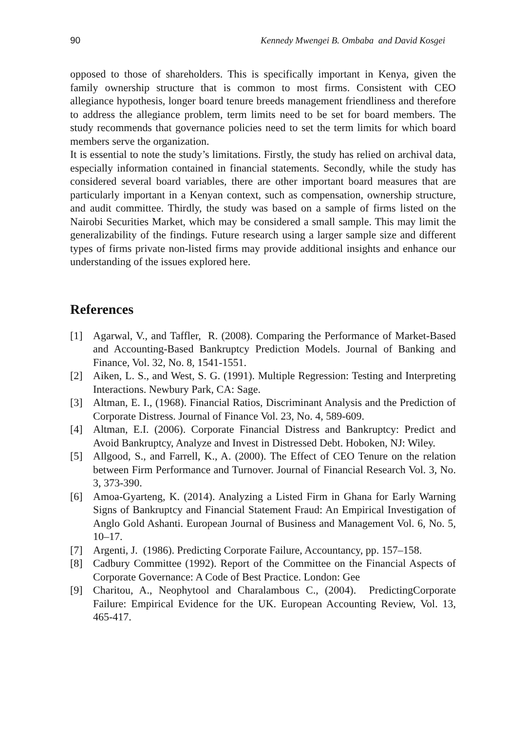90 Kennedy Mwengei B. Ombaba and David Kosgei
opposed to those of shareholders. This is specifically important in Kenya, given the family ownership structure that is common to most firms. Consistent with CEO allegiance hypothesis, longer board tenure breeds management friendliness and therefore to address the allegiance problem, term limits need to be set for board members. The study recommends that governance policies need to set the term limits for which board members serve the organization.
It is essential to note the study’s limitations. Firstly, the study has relied on archival data, especially information contained in financial statements. Secondly, while the study has considered several board variables, there are other important board measures that are particularly important in a Kenyan context, such as compensation, ownership structure, and audit committee. Thirdly, the study was based on a sample of firms listed on the Nairobi Securities Market, which may be considered a small sample. This may limit the generalizability of the findings. Future research using a larger sample size and different types of firms private non-listed firms may provide additional insights and enhance our understanding of the issues explored here.
References
[1] Agarwal, V., and Taffler, R. (2008). Comparing the Performance of Market-Based and Accounting-Based Bankruptcy Prediction Models. Journal of Banking and Finance, Vol. 32, No. 8, 1541-1551.
[2] Aiken, L. S., and West, S. G. (1991). Multiple Regression: Testing and Interpreting Interactions. Newbury Park, CA: Sage.
[3] Altman, E. I., (1968). Financial Ratios, Discriminant Analysis and the Prediction of Corporate Distress. Journal of Finance Vol. 23, No. 4, 589-609.
[4] Altman, E.I. (2006). Corporate Financial Distress and Bankruptcy: Predict and Avoid Bankruptcy, Analyze and Invest in Distressed Debt. Hoboken, NJ: Wiley.
[5] Allgood, S., and Farrell, K., A. (2000). The Effect of CEO Tenure on the relation between Firm Performance and Turnover. Journal of Financial Research Vol. 3, No. 3, 373-390.
[6] Amoa-Gyarteng, K. (2014). Analyzing a Listed Firm in Ghana for Early Warning Signs of Bankruptcy and Financial Statement Fraud: An Empirical Investigation of Anglo Gold Ashanti. European Journal of Business and Management Vol. 6, No. 5, 10–17.
[7] Argenti, J. (1986). Predicting Corporate Failure, Accountancy, pp. 157–158.
[8] Cadbury Committee (1992). Report of the Committee on the Financial Aspects of Corporate Governance: A Code of Best Practice. London: Gee
[9] Charitou, A., Neophytool and Charalambous C., (2004). PredictingCorporate Failure: Empirical Evidence for the UK. European Accounting Review, Vol. 13, 465-417.